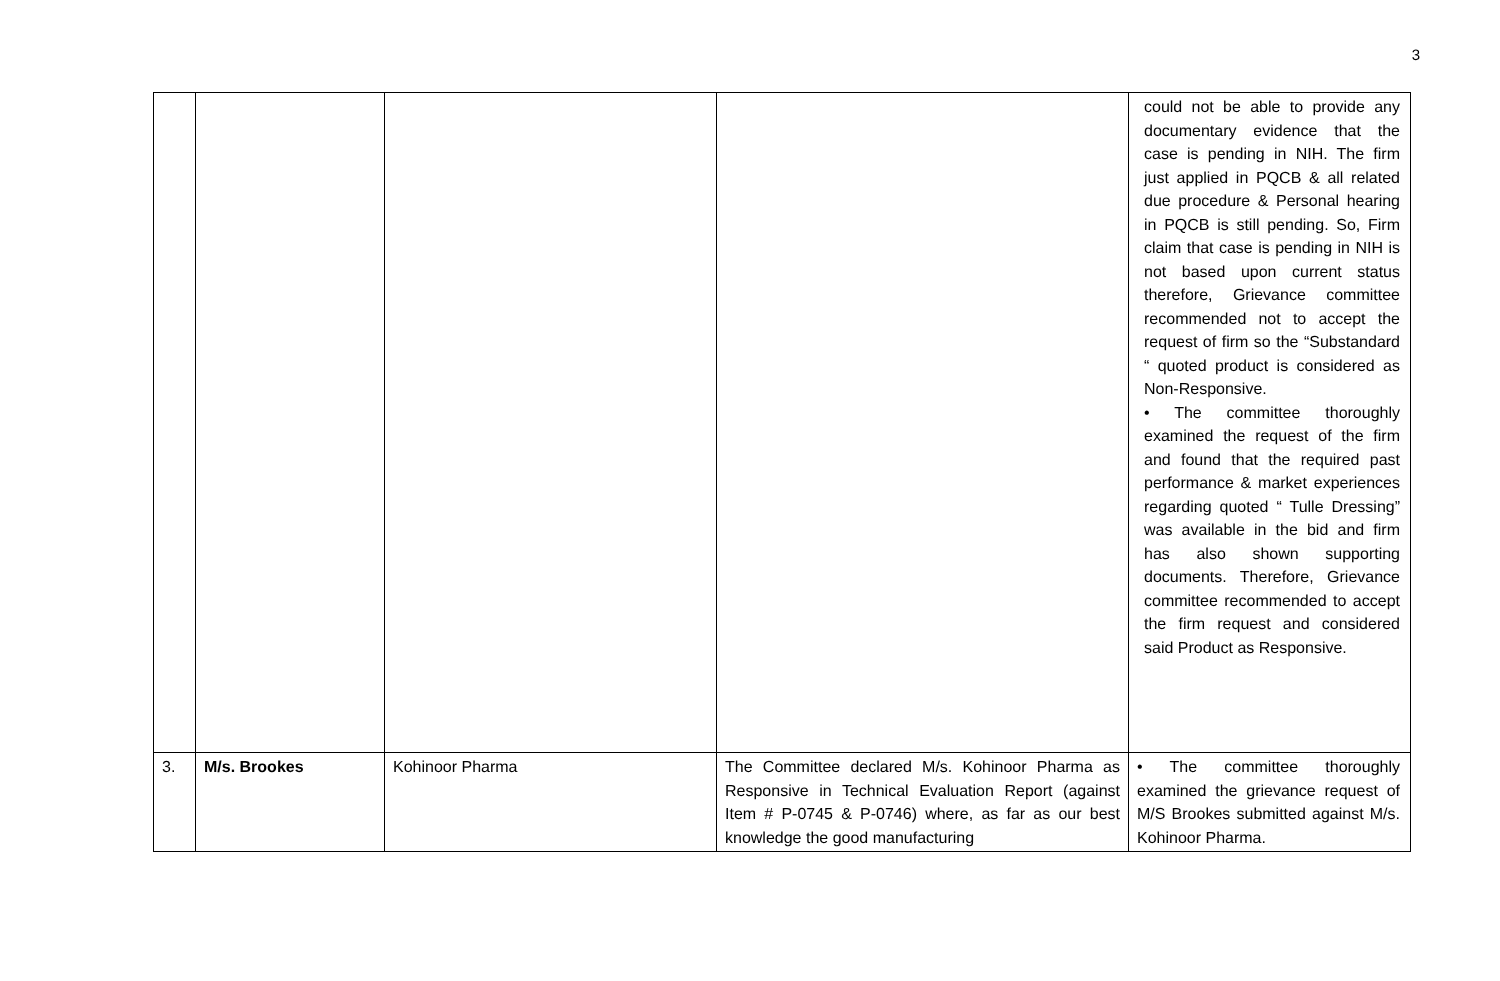3
| | | | | could not be able to provide any documentary evidence that the case is pending in NIH. The firm just applied in PQCB & all related due procedure & Personal hearing in PQCB is still pending. So, Firm claim that case is pending in NIH is not based upon current status therefore, Grievance committee recommended not to accept the request of firm so the “Substandard “ quoted product is considered as Non-Responsive. • The committee thoroughly examined the request of the firm and found that the required past performance & market experiences regarding quoted “ Tulle Dressing” was available in the bid and firm has also shown supporting documents. Therefore, Grievance committee recommended to accept the firm request and considered said Product as Responsive. |
| 3. | M/s. Brookes | Kohinoor Pharma | The Committee declared M/s. Kohinoor Pharma as Responsive in Technical Evaluation Report (against Item # P-0745 & P-0746) where, as far as our best knowledge the good manufacturing | • The committee thoroughly examined the grievance request of M/S Brookes submitted against M/s. Kohinoor Pharma. |